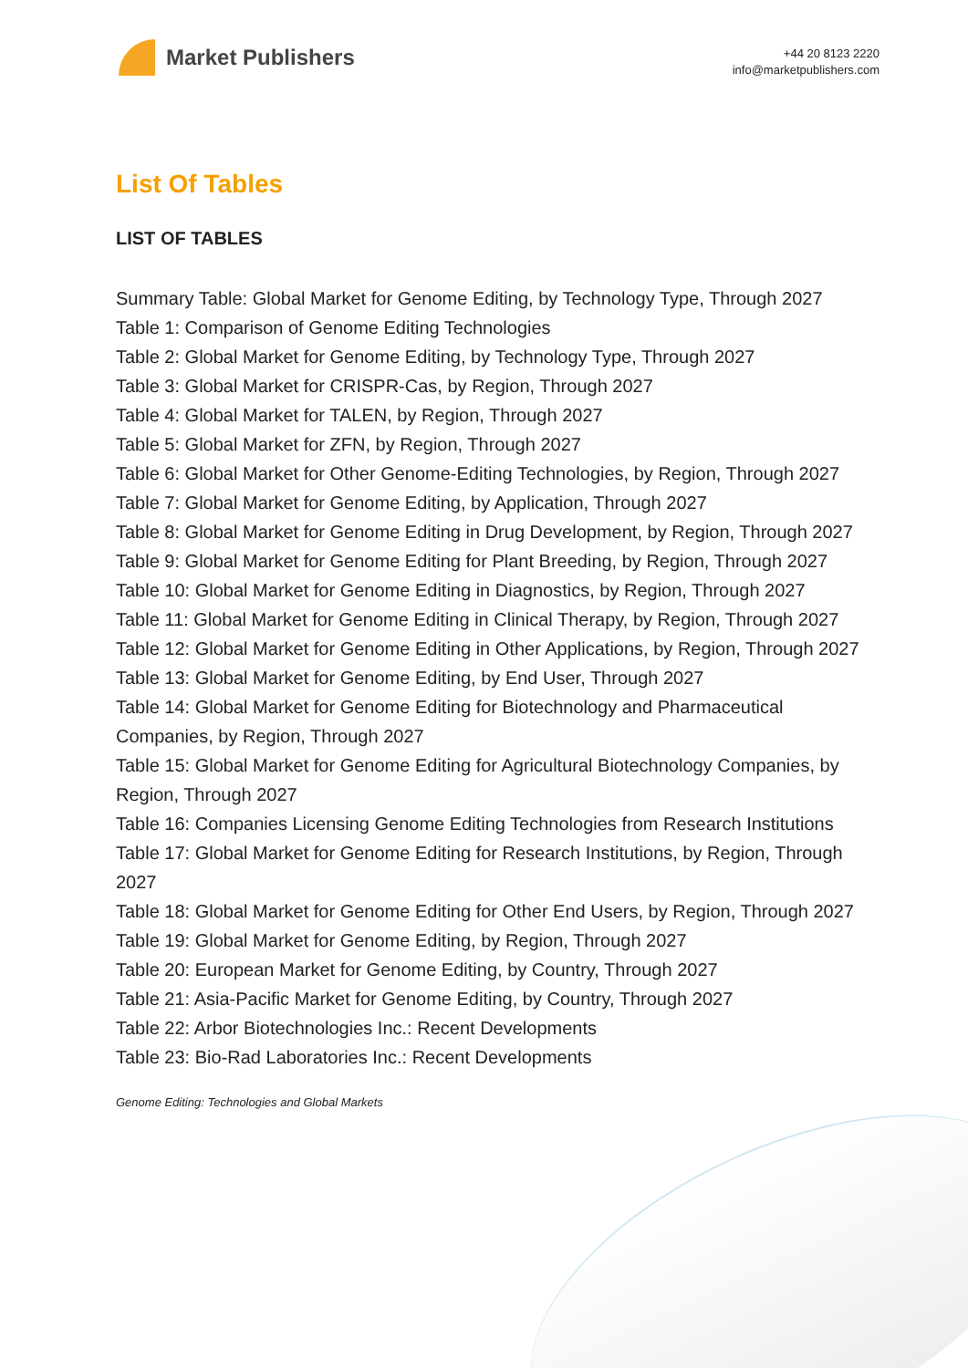Market Publishers
+44 20 8123 2220
info@marketpublishers.com
List Of Tables
LIST OF TABLES
Summary Table: Global Market for Genome Editing, by Technology Type, Through 2027
Table 1: Comparison of Genome Editing Technologies
Table 2: Global Market for Genome Editing, by Technology Type, Through 2027
Table 3: Global Market for CRISPR-Cas, by Region, Through 2027
Table 4: Global Market for TALEN, by Region, Through 2027
Table 5: Global Market for ZFN, by Region, Through 2027
Table 6: Global Market for Other Genome-Editing Technologies, by Region, Through 2027
Table 7: Global Market for Genome Editing, by Application, Through 2027
Table 8: Global Market for Genome Editing in Drug Development, by Region, Through 2027
Table 9: Global Market for Genome Editing for Plant Breeding, by Region, Through 2027
Table 10: Global Market for Genome Editing in Diagnostics, by Region, Through 2027
Table 11: Global Market for Genome Editing in Clinical Therapy, by Region, Through 2027
Table 12: Global Market for Genome Editing in Other Applications, by Region, Through 2027
Table 13: Global Market for Genome Editing, by End User, Through 2027
Table 14: Global Market for Genome Editing for Biotechnology and Pharmaceutical Companies, by Region, Through 2027
Table 15: Global Market for Genome Editing for Agricultural Biotechnology Companies, by Region, Through 2027
Table 16: Companies Licensing Genome Editing Technologies from Research Institutions
Table 17: Global Market for Genome Editing for Research Institutions, by Region, Through 2027
Table 18: Global Market for Genome Editing for Other End Users, by Region, Through 2027
Table 19: Global Market for Genome Editing, by Region, Through 2027
Table 20: European Market for Genome Editing, by Country, Through 2027
Table 21: Asia-Pacific Market for Genome Editing, by Country, Through 2027
Table 22: Arbor Biotechnologies Inc.: Recent Developments
Table 23: Bio-Rad Laboratories Inc.: Recent Developments
Genome Editing: Technologies and Global Markets